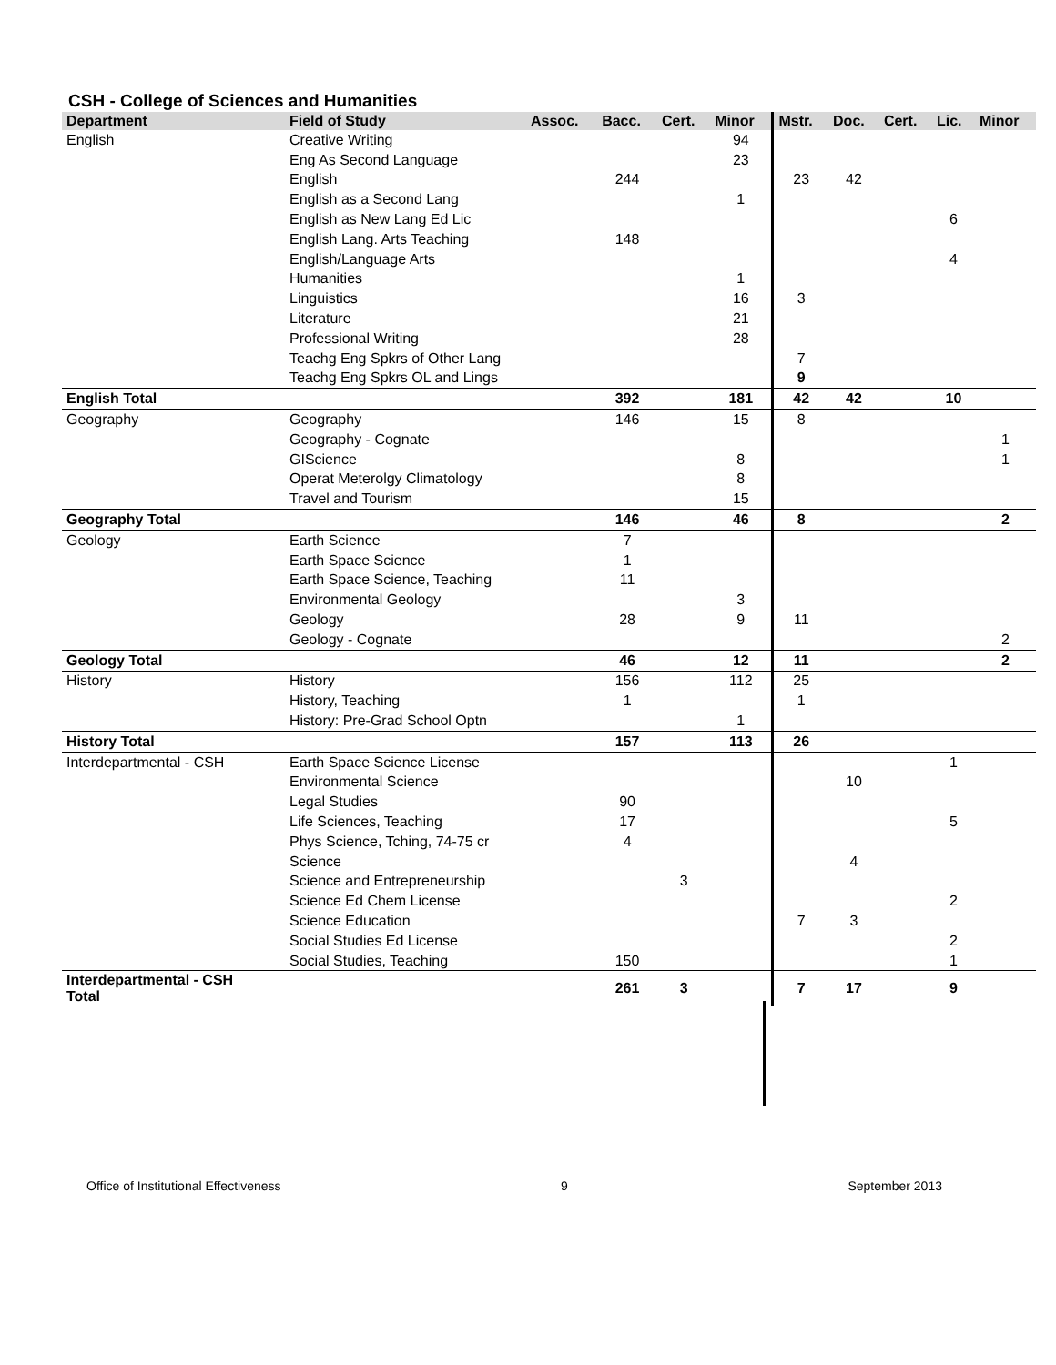CSH - College of Sciences and Humanities
| Department | Field of Study | Assoc. | Bacc. | Cert. | Minor | Mstr. | Doc. | Cert. | Lic. | Minor |
| --- | --- | --- | --- | --- | --- | --- | --- | --- | --- | --- |
| English | Creative Writing | | | | 94 | | | | | |
| | Eng As Second Language | | | | 23 | | | | | |
| | English | | 244 | | | 23 | 42 | | | |
| | English as a Second Lang | | | | 1 | | | | | |
| | English as New Lang Ed Lic | | | | | | | | 6 | |
| | English Lang. Arts Teaching | | 148 | | | | | | | |
| | English/Language Arts | | | | | | | | 4 | |
| | Humanities | | | | 1 | | | | | |
| | Linguistics | | | | 16 | 3 | | | | |
| | Literature | | | | 21 | | | | | |
| | Professional Writing | | | | 28 | | | | | |
| | Teachg Eng Spkrs of Other Lang | | | | | 7 | | | | |
| | Teachg Eng Spkrs OL and Lings | | | | | 9 | | | | |
| English Total | | | 392 | | 181 | 42 | 42 | | 10 | |
| Geography | Geography | | 146 | | 15 | 8 | | | | |
| | Geography - Cognate | | | | | | | | | 1 |
| | GIScience | | | | 8 | | | | | 1 |
| | Operat Meterolgy Climatology | | | | 8 | | | | | |
| | Travel and Tourism | | | | 15 | | | | | |
| Geography Total | | | 146 | | 46 | 8 | | | | 2 |
| Geology | Earth Science | | 7 | | | | | | | |
| | Earth Space Science | | 1 | | | | | | | |
| | Earth Space Science, Teaching | | 11 | | | | | | | |
| | Environmental Geology | | | | 3 | | | | | |
| | Geology | | 28 | | 9 | 11 | | | | |
| | Geology - Cognate | | | | | | | | | 2 |
| Geology Total | | | 46 | | 12 | 11 | | | | 2 |
| History | History | | 156 | | 112 | 25 | | | | |
| | History, Teaching | | 1 | | | 1 | | | | |
| | History: Pre-Grad School Optn | | | | 1 | | | | | |
| History Total | | | 157 | | 113 | 26 | | | | |
| Interdepartmental - CSH | Earth Space Science License | | | | | | | | 1 | |
| | Environmental Science | | | | | | 10 | | | |
| | Legal Studies | | 90 | | | | | | | |
| | Life Sciences, Teaching | | 17 | | | | | | 5 | |
| | Phys Science, Tching, 74-75 cr | | 4 | | | | | | | |
| | Science | | | | | | 4 | | | |
| | Science and Entrepreneurship | | | 3 | | | | | | |
| | Science Ed Chem License | | | | | | | | 2 | |
| | Science Education | | | | | 7 | 3 | | | |
| | Social Studies Ed License | | | | | | | | 2 | |
| | Social Studies, Teaching | | 150 | | | | | | 1 | |
| Interdepartmental - CSH Total | | | 261 | 3 | | 7 | 17 | | 9 | |
Office of Institutional Effectiveness 9 September 2013